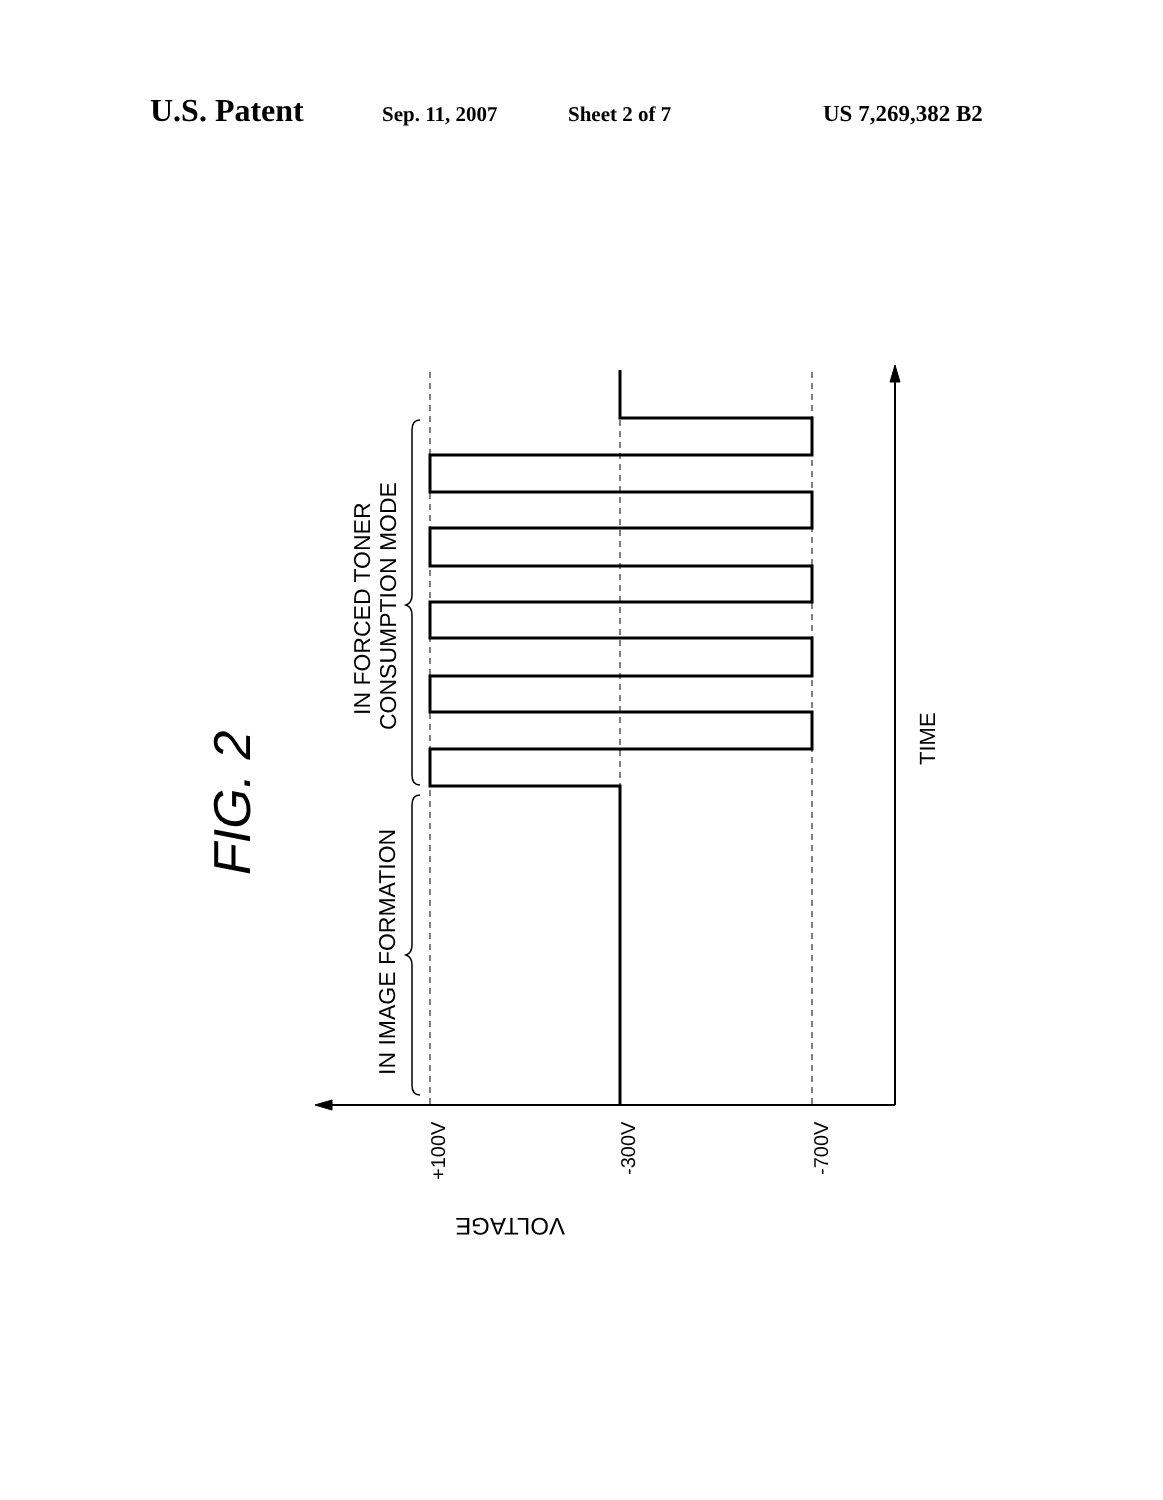U.S. Patent Sep. 11, 2007 Sheet 2 of 7 US 7,269,382 B2
FIG. 2
IN IMAGE FORMATION
IN FORCED TONER
CONSUMPTION MODE
+100V
-300V
-700V
TIME
VOLTAGE